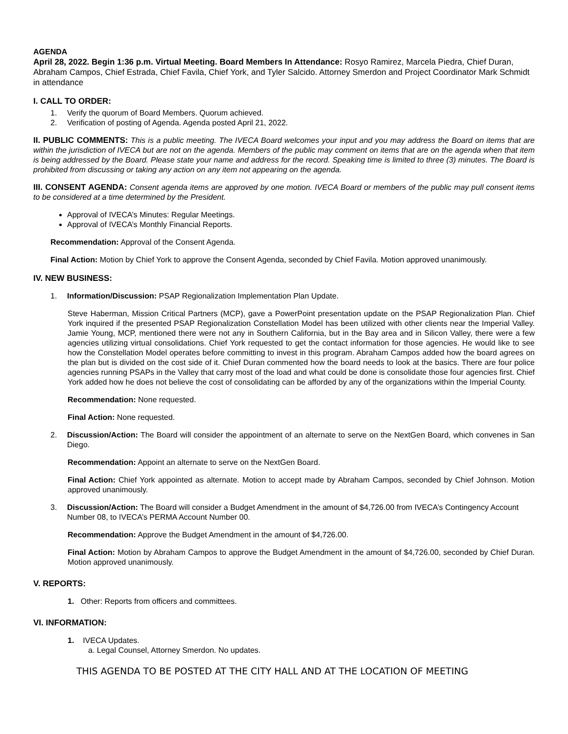AGENDA
April 28, 2022. Begin 1:36 p.m. Virtual Meeting. Board Members In Attendance: Rosyo Ramirez, Marcela Piedra, Chief Duran, Abraham Campos, Chief Estrada, Chief Favila, Chief York, and Tyler Salcido. Attorney Smerdon and Project Coordinator Mark Schmidt in attendance
I. CALL TO ORDER:
1. Verify the quorum of Board Members. Quorum achieved.
2. Verification of posting of Agenda. Agenda posted April 21, 2022.
II. PUBLIC COMMENTS: This is a public meeting. The IVECA Board welcomes your input and you may address the Board on items that are within the jurisdiction of IVECA but are not on the agenda. Members of the public may comment on items that are on the agenda when that item is being addressed by the Board. Please state your name and address for the record. Speaking time is limited to three (3) minutes. The Board is prohibited from discussing or taking any action on any item not appearing on the agenda.
III. CONSENT AGENDA: Consent agenda items are approved by one motion. IVECA Board or members of the public may pull consent items to be considered at a time determined by the President.
Approval of IVECA’s Minutes: Regular Meetings.
Approval of IVECA’s Monthly Financial Reports.
Recommendation: Approval of the Consent Agenda.
Final Action: Motion by Chief York to approve the Consent Agenda, seconded by Chief Favila. Motion approved unanimously.
IV. NEW BUSINESS:
1. Information/Discussion: PSAP Regionalization Implementation Plan Update.
Steve Haberman, Mission Critical Partners (MCP), gave a PowerPoint presentation update on the PSAP Regionalization Plan. Chief York inquired if the presented PSAP Regionalization Constellation Model has been utilized with other clients near the Imperial Valley. Jamie Young, MCP, mentioned there were not any in Southern California, but in the Bay area and in Silicon Valley, there were a few agencies utilizing virtual consolidations. Chief York requested to get the contact information for those agencies. He would like to see how the Constellation Model operates before committing to invest in this program. Abraham Campos added how the board agrees on the plan but is divided on the cost side of it. Chief Duran commented how the board needs to look at the basics. There are four police agencies running PSAPs in the Valley that carry most of the load and what could be done is consolidate those four agencies first. Chief York added how he does not believe the cost of consolidating can be afforded by any of the organizations within the Imperial County.
Recommendation: None requested.
Final Action: None requested.
2. Discussion/Action: The Board will consider the appointment of an alternate to serve on the NextGen Board, which convenes in San Diego.
Recommendation: Appoint an alternate to serve on the NextGen Board.
Final Action: Chief York appointed as alternate. Motion to accept made by Abraham Campos, seconded by Chief Johnson. Motion approved unanimously.
3. Discussion/Action: The Board will consider a Budget Amendment in the amount of $4,726.00 from IVECA’s Contingency Account Number 08, to IVECA’s PERMA Account Number 00.
Recommendation: Approve the Budget Amendment in the amount of $4,726.00.
Final Action: Motion by Abraham Campos to approve the Budget Amendment in the amount of $4,726.00, seconded by Chief Duran. Motion approved unanimously.
V. REPORTS:
1. Other: Reports from officers and committees.
VI. INFORMATION:
1. IVECA Updates.
a. Legal Counsel, Attorney Smerdon. No updates.
THIS AGENDA TO BE POSTED AT THE CITY HALL AND AT THE LOCATION OF MEETING